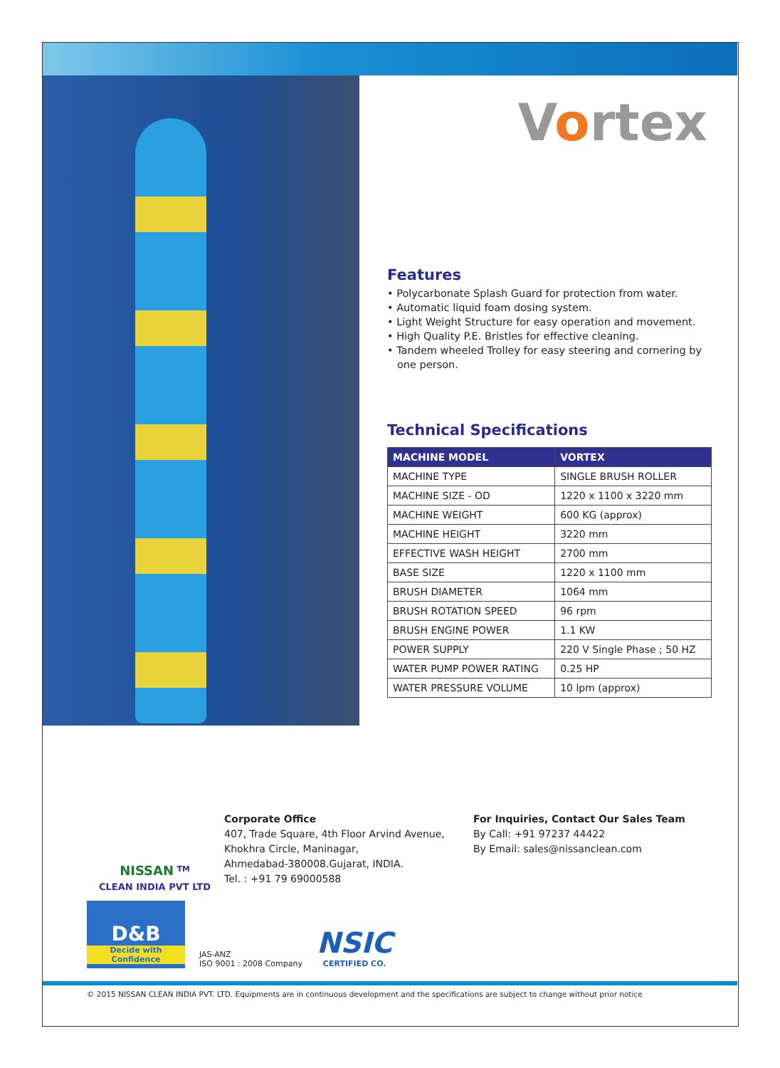Vortex
Features
• Polycarbonate Splash Guard for protection from water.
• Automatic liquid foam dosing system.
• Light Weight Structure for easy operation and movement.
• High Quality P.E. Bristles for effective cleaning.
• Tandem wheeled Trolley for easy steering and cornering by one person.
Technical Specifications
| MACHINE MODEL | VORTEX |
| --- | --- |
| MACHINE TYPE | SINGLE BRUSH ROLLER |
| MACHINE SIZE - OD | 1220 x 1100 x 3220 mm |
| MACHINE WEIGHT | 600 KG (approx) |
| MACHINE HEIGHT | 3220 mm |
| EFFECTIVE WASH HEIGHT | 2700 mm |
| BASE SIZE | 1220 x 1100 mm |
| BRUSH DIAMETER | 1064 mm |
| BRUSH ROTATION SPEED | 96 rpm |
| BRUSH ENGINE POWER | 1.1 KW |
| POWER SUPPLY | 220 V Single Phase ; 50 HZ |
| WATER PUMP POWER RATING | 0.25 HP |
| WATER PRESSURE VOLUME | 10 lpm (approx) |
NISSAN <sup>TM</sup>
CLEAN INDIA PVT LTD
Corporate Office
407, Trade Square, 4th Floor Arvind Avenue,
Khokhra Circle, Maninagar,
Ahmedabad-380008.Gujarat, INDIA.
Tel. : +91 79 69000588
For Inquiries, Contact Our Sales Team
By Call: +91 97237 44422
By Email: sales@nissanclean.com
D&B
Decide with Confidence
JAS-ANZ
ISO 9001 : 2008 Company
NSIC
CERTIFIED CO.
© 2015 NISSAN CLEAN INDIA PVT. LTD. Equipments are in continuous development and the specifications are subject to change without prior notice